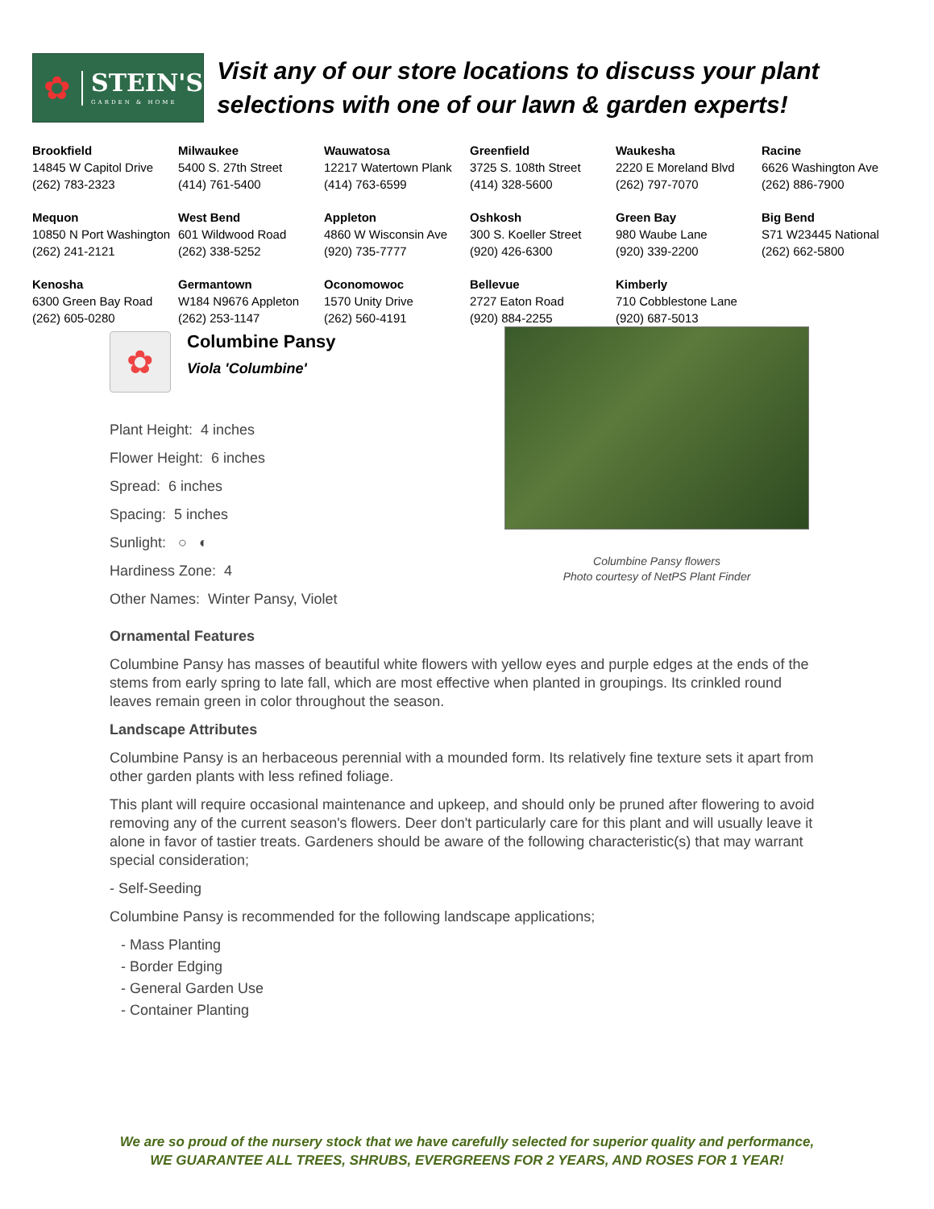✿
STEIN'S
GARDEN & HOME
Visit any of our store locations to discuss your plant selections with one of our lawn & garden experts!
| Brookfield 14845 W Capitol Drive (262) 783-2323 | Milwaukee 5400 S. 27th Street (414) 761-5400 | Wauwatosa 12217 Watertown Plank (414) 763-6599 | Greenfield 3725 S. 108th Street (414) 328-5600 | Waukesha 2220 E Moreland Blvd (262) 797-7070 | Racine 6626 Washington Ave (262) 886-7900 |
| Mequon 10850 N Port Washington (262) 241-2121 | West Bend 601 Wildwood Road (262) 338-5252 | Appleton 4860 W Wisconsin Ave (920) 735-7777 | Oshkosh 300 S. Koeller Street (920) 426-6300 | Green Bay 980 Waube Lane (920) 339-2200 | Big Bend S71 W23445 National (262) 662-5800 |
| Kenosha 6300 Green Bay Road (262) 605-0280 | Germantown W184 N9676 Appleton (262) 253-1147 | Oconomowoc 1570 Unity Drive (262) 560-4191 | Bellevue 2727 Eaton Road (920) 884-2255 | Kimberly 710 Cobblestone Lane (920) 687-5013 | |
✿
Columbine Pansy
Viola 'Columbine'
Plant Height: 4 inches
Flower Height: 6 inches
Spread: 6 inches
Spacing: 5 inches
Sunlight: ○ ◐
Hardiness Zone: 4
Other Names: Winter Pansy, Violet
Columbine Pansy flowers
Photo courtesy of NetPS Plant Finder
Ornamental Features
Columbine Pansy has masses of beautiful white flowers with yellow eyes and purple edges at the ends of the stems from early spring to late fall, which are most effective when planted in groupings. Its crinkled round leaves remain green in color throughout the season.
Landscape Attributes
Columbine Pansy is an herbaceous perennial with a mounded form. Its relatively fine texture sets it apart from other garden plants with less refined foliage.
This plant will require occasional maintenance and upkeep, and should only be pruned after flowering to avoid removing any of the current season's flowers. Deer don't particularly care for this plant and will usually leave it alone in favor of tastier treats. Gardeners should be aware of the following characteristic(s) that may warrant special consideration;
- Self-Seeding
Columbine Pansy is recommended for the following landscape applications;
- Mass Planting
- Border Edging
- General Garden Use
- Container Planting
We are so proud of the nursery stock that we have carefully selected for superior quality and performance,
WE GUARANTEE ALL TREES, SHRUBS, EVERGREENS FOR 2 YEARS, AND ROSES FOR 1 YEAR!